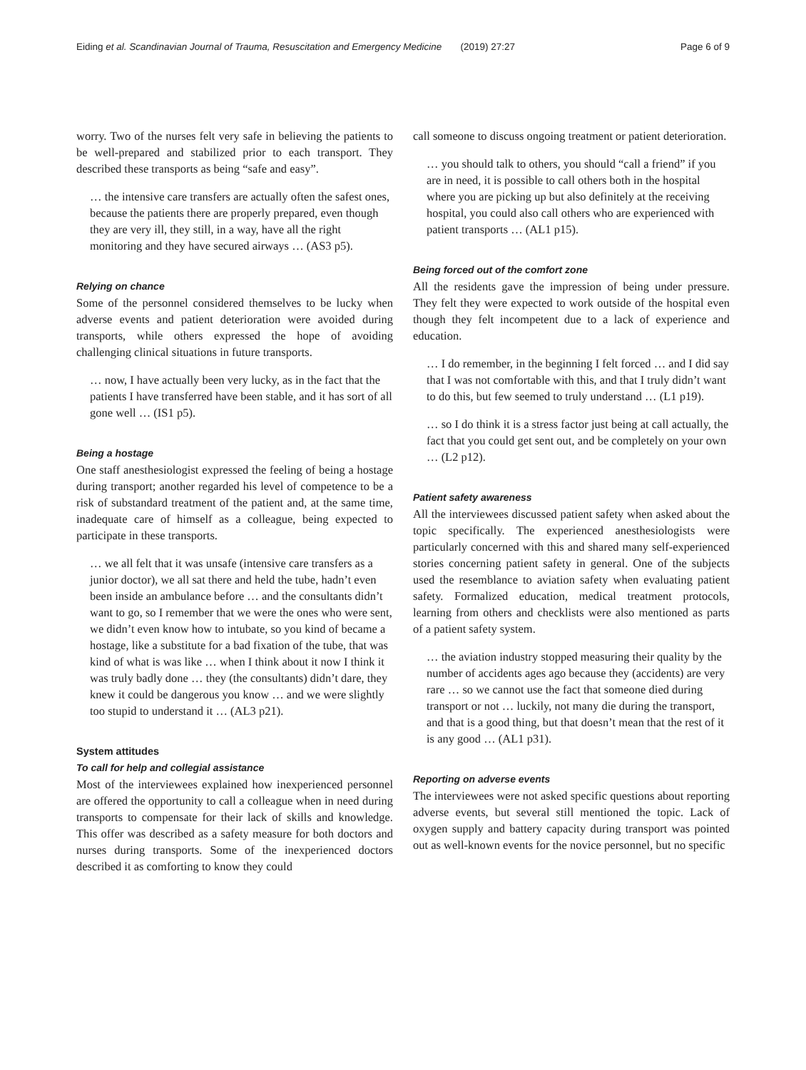Eiding et al. Scandinavian Journal of Trauma, Resuscitation and Emergency Medicine (2019) 27:27 Page 6 of 9
worry. Two of the nurses felt very safe in believing the patients to be well-prepared and stabilized prior to each transport. They described these transports as being “safe and easy”.
… the intensive care transfers are actually often the safest ones, because the patients there are properly prepared, even though they are very ill, they still, in a way, have all the right monitoring and they have secured airways … (AS3 p5).
Relying on chance
Some of the personnel considered themselves to be lucky when adverse events and patient deterioration were avoided during transports, while others expressed the hope of avoiding challenging clinical situations in future transports.
… now, I have actually been very lucky, as in the fact that the patients I have transferred have been stable, and it has sort of all gone well … (IS1 p5).
Being a hostage
One staff anesthesiologist expressed the feeling of being a hostage during transport; another regarded his level of competence to be a risk of substandard treatment of the patient and, at the same time, inadequate care of himself as a colleague, being expected to participate in these transports.
… we all felt that it was unsafe (intensive care transfers as a junior doctor), we all sat there and held the tube, hadn’t even been inside an ambulance before … and the consultants didn’t want to go, so I remember that we were the ones who were sent, we didn’t even know how to intubate, so you kind of became a hostage, like a substitute for a bad fixation of the tube, that was kind of what is was like … when I think about it now I think it was truly badly done … they (the consultants) didn’t dare, they knew it could be dangerous you know … and we were slightly too stupid to understand it … (AL3 p21).
System attitudes
To call for help and collegial assistance
Most of the interviewees explained how inexperienced personnel are offered the opportunity to call a colleague when in need during transports to compensate for their lack of skills and knowledge. This offer was described as a safety measure for both doctors and nurses during transports. Some of the inexperienced doctors described it as comforting to know they could
call someone to discuss ongoing treatment or patient deterioration.
… you should talk to others, you should “call a friend” if you are in need, it is possible to call others both in the hospital where you are picking up but also definitely at the receiving hospital, you could also call others who are experienced with patient transports … (AL1 p15).
Being forced out of the comfort zone
All the residents gave the impression of being under pressure. They felt they were expected to work outside of the hospital even though they felt incompetent due to a lack of experience and education.
… I do remember, in the beginning I felt forced … and I did say that I was not comfortable with this, and that I truly didn’t want to do this, but few seemed to truly understand … (L1 p19).
… so I do think it is a stress factor just being at call actually, the fact that you could get sent out, and be completely on your own … (L2 p12).
Patient safety awareness
All the interviewees discussed patient safety when asked about the topic specifically. The experienced anesthesiologists were particularly concerned with this and shared many self-experienced stories concerning patient safety in general. One of the subjects used the resemblance to aviation safety when evaluating patient safety. Formalized education, medical treatment protocols, learning from others and checklists were also mentioned as parts of a patient safety system.
… the aviation industry stopped measuring their quality by the number of accidents ages ago because they (accidents) are very rare … so we cannot use the fact that someone died during transport or not … luckily, not many die during the transport, and that is a good thing, but that doesn’t mean that the rest of it is any good … (AL1 p31).
Reporting on adverse events
The interviewees were not asked specific questions about reporting adverse events, but several still mentioned the topic. Lack of oxygen supply and battery capacity during transport was pointed out as well-known events for the novice personnel, but no specific